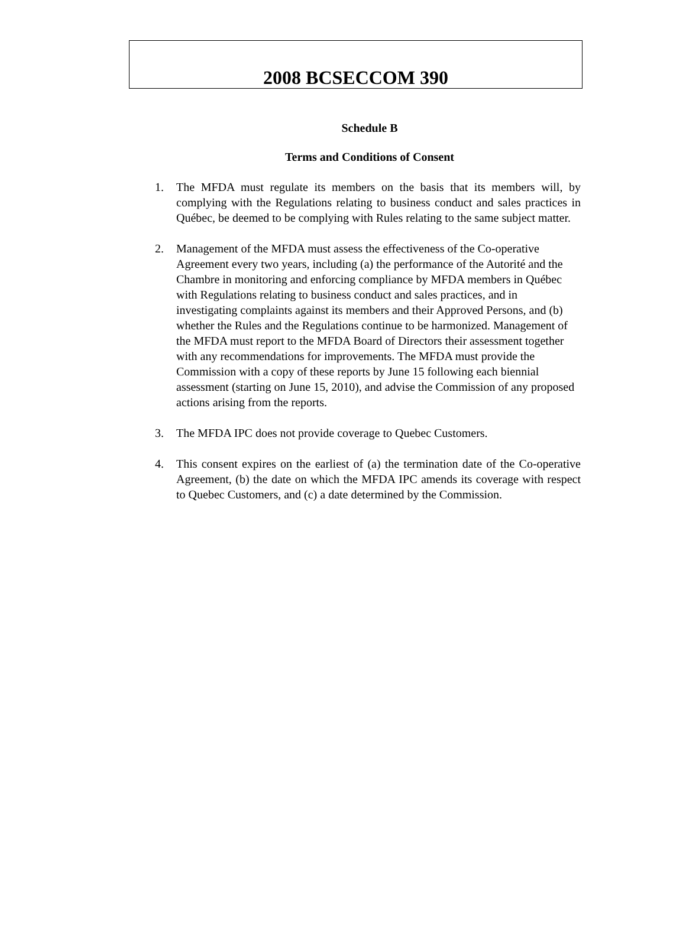2008 BCSECCOM 390
Schedule B
Terms and Conditions of Consent
1. The MFDA must regulate its members on the basis that its members will, by complying with the Regulations relating to business conduct and sales practices in Québec, be deemed to be complying with Rules relating to the same subject matter.
2. Management of the MFDA must assess the effectiveness of the Co-operative Agreement every two years, including (a) the performance of the Autorité and the Chambre in monitoring and enforcing compliance by MFDA members in Québec with Regulations relating to business conduct and sales practices, and in investigating complaints against its members and their Approved Persons, and (b) whether the Rules and the Regulations continue to be harmonized. Management of the MFDA must report to the MFDA Board of Directors their assessment together with any recommendations for improvements. The MFDA must provide the Commission with a copy of these reports by June 15 following each biennial assessment (starting on June 15, 2010), and advise the Commission of any proposed actions arising from the reports.
3. The MFDA IPC does not provide coverage to Quebec Customers.
4. This consent expires on the earliest of (a) the termination date of the Co-operative Agreement, (b) the date on which the MFDA IPC amends its coverage with respect to Quebec Customers, and (c) a date determined by the Commission.